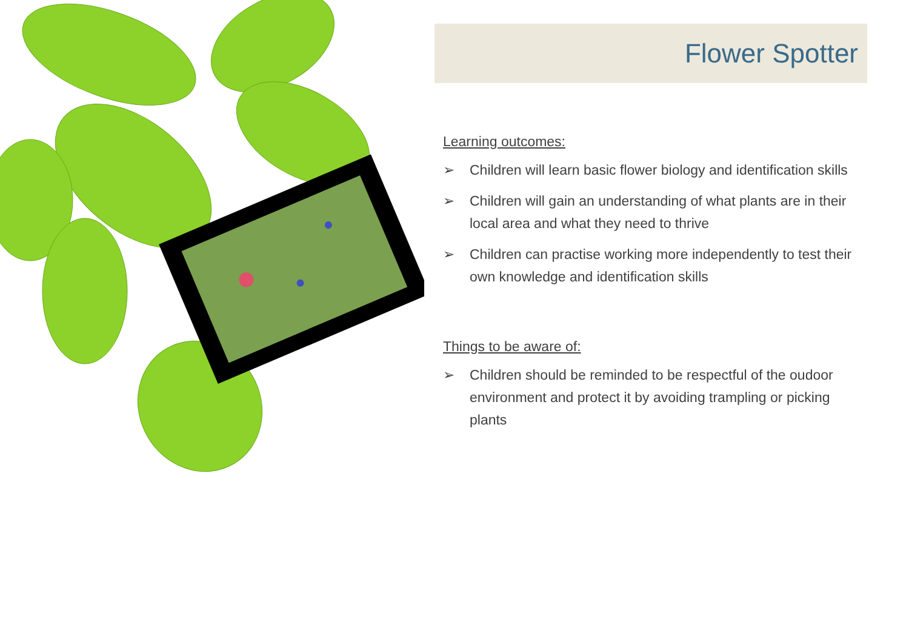Flower Spotter
Learning outcomes:
➢ Children will learn basic flower biology and identification skills
➢ Children will gain an understanding of what plants are in their local area and what they need to thrive
➢ Children can practise working more independently to test their own knowledge and identification skills
Things to be aware of:
➢ Children should be reminded to be respectful of the oudoor environment and protect it by avoiding trampling or picking plants